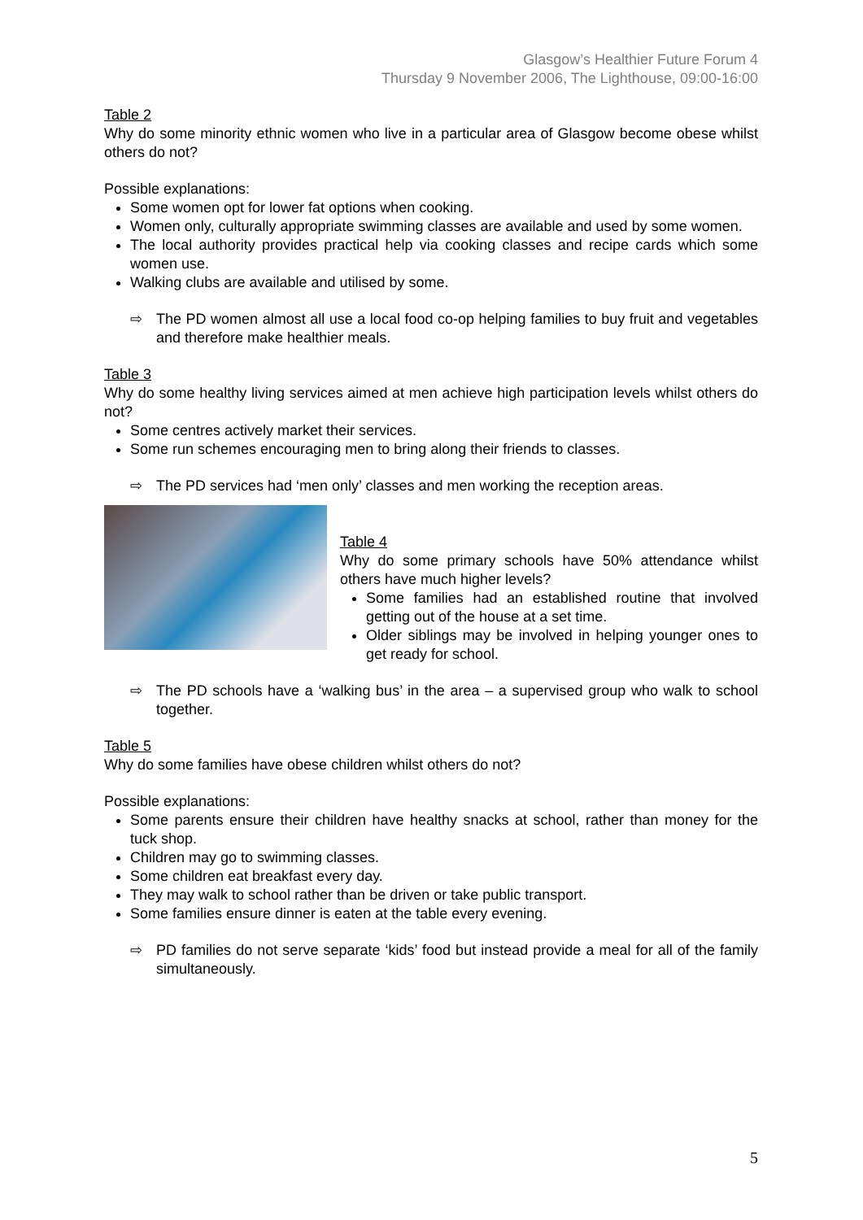Glasgow’s Healthier Future Forum 4
Thursday 9 November 2006, The Lighthouse, 09:00-16:00
Table 2
Why do some minority ethnic women who live in a particular area of Glasgow become obese whilst others do not?
Possible explanations:
Some women opt for lower fat options when cooking.
Women only, culturally appropriate swimming classes are available and used by some women.
The local authority provides practical help via cooking classes and recipe cards which some women use.
Walking clubs are available and utilised by some.
⇨ The PD women almost all use a local food co-op helping families to buy fruit and vegetables and therefore make healthier meals.
Table 3
Why do some healthy living services aimed at men achieve high participation levels whilst others do not?
Some centres actively market their services.
Some run schemes encouraging men to bring along their friends to classes.
⇨ The PD services had ‘men only’ classes and men working the reception areas.
Table 4
Why do some primary schools have 50% attendance whilst others have much higher levels?
Some families had an established routine that involved getting out of the house at a set time.
Older siblings may be involved in helping younger ones to get ready for school.
⇨ The PD schools have a ‘walking bus’ in the area – a supervised group who walk to school together.
Table 5
Why do some families have obese children whilst others do not?
Possible explanations:
Some parents ensure their children have healthy snacks at school, rather than money for the tuck shop.
Children may go to swimming classes.
Some children eat breakfast every day.
They may walk to school rather than be driven or take public transport.
Some families ensure dinner is eaten at the table every evening.
⇨ PD families do not serve separate ‘kids’ food but instead provide a meal for all of the family simultaneously.
5